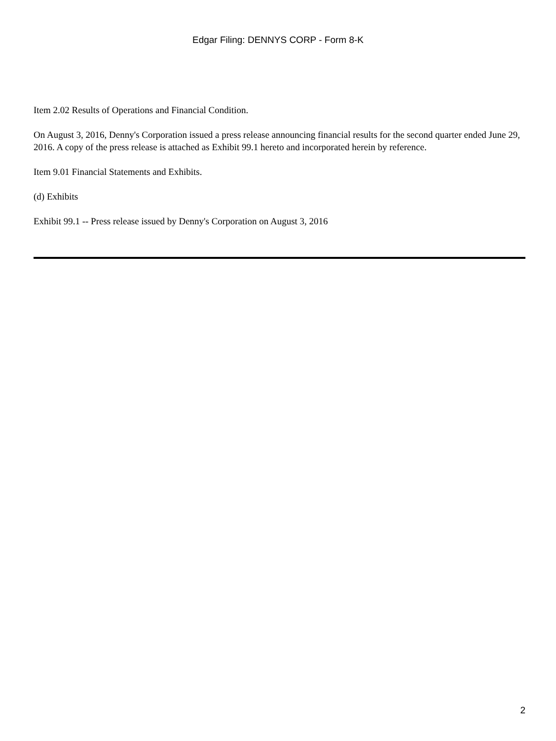Edgar Filing: DENNYS CORP - Form 8-K
Item 2.02 Results of Operations and Financial Condition.
On August 3, 2016, Denny's Corporation issued a press release announcing financial results for the second quarter ended June 29, 2016. A copy of the press release is attached as Exhibit 99.1 hereto and incorporated herein by reference.
Item 9.01 Financial Statements and Exhibits.
(d) Exhibits
Exhibit 99.1 -- Press release issued by Denny's Corporation on August 3, 2016
2